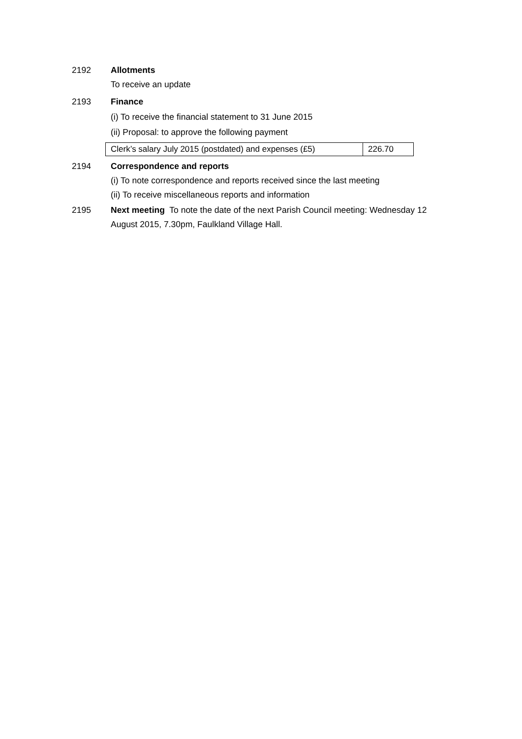2192 Allotments
To receive an update
2193 Finance
(i) To receive the financial statement to 31 June 2015
(ii) Proposal: to approve the following payment
| Clerk’s salary July 2015 (postdated) and expenses (£5) | 226.70 |
2194 Correspondence and reports
(i) To note correspondence and reports received since the last meeting
(ii) To receive miscellaneous reports and information
2195 Next meeting To note the date of the next Parish Council meeting: Wednesday 12 August 2015, 7.30pm, Faulkland Village Hall.